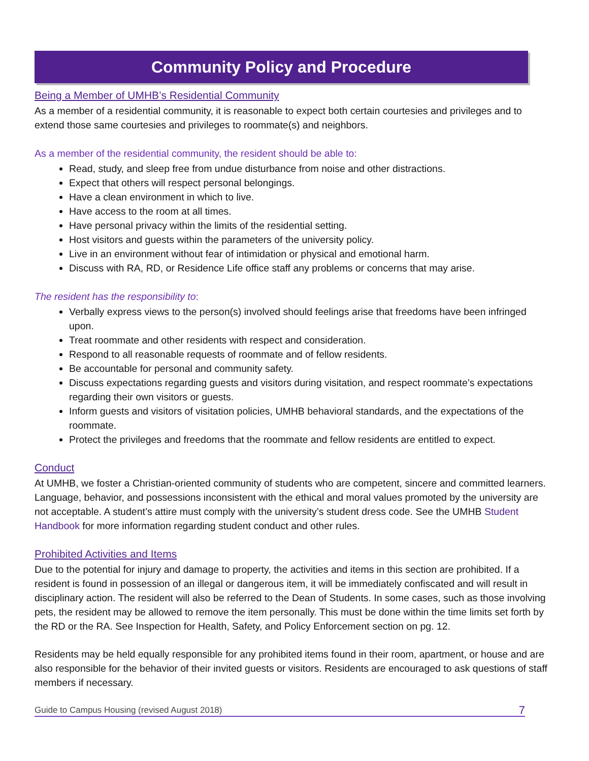Community Policy and Procedure
Being a Member of UMHB’s Residential Community
As a member of a residential community, it is reasonable to expect both certain courtesies and privileges and to extend those same courtesies and privileges to roommate(s) and neighbors.
As a member of the residential community, the resident should be able to:
Read, study, and sleep free from undue disturbance from noise and other distractions.
Expect that others will respect personal belongings.
Have a clean environment in which to live.
Have access to the room at all times.
Have personal privacy within the limits of the residential setting.
Host visitors and guests within the parameters of the university policy.
Live in an environment without fear of intimidation or physical and emotional harm.
Discuss with RA, RD, or Residence Life office staff any problems or concerns that may arise.
The resident has the responsibility to:
Verbally express views to the person(s) involved should feelings arise that freedoms have been infringed upon.
Treat roommate and other residents with respect and consideration.
Respond to all reasonable requests of roommate and of fellow residents.
Be accountable for personal and community safety.
Discuss expectations regarding guests and visitors during visitation, and respect roommate’s expectations regarding their own visitors or guests.
Inform guests and visitors of visitation policies, UMHB behavioral standards, and the expectations of the roommate.
Protect the privileges and freedoms that the roommate and fellow residents are entitled to expect.
Conduct
At UMHB, we foster a Christian-oriented community of students who are competent, sincere and committed learners. Language, behavior, and possessions inconsistent with the ethical and moral values promoted by the university are not acceptable. A student’s attire must comply with the university’s student dress code. See the UMHB Student Handbook for more information regarding student conduct and other rules.
Prohibited Activities and Items
Due to the potential for injury and damage to property, the activities and items in this section are prohibited. If a resident is found in possession of an illegal or dangerous item, it will be immediately confiscated and will result in disciplinary action. The resident will also be referred to the Dean of Students. In some cases, such as those involving pets, the resident may be allowed to remove the item personally. This must be done within the time limits set forth by the RD or the RA. See Inspection for Health, Safety, and Policy Enforcement section on pg. 12.
Residents may be held equally responsible for any prohibited items found in their room, apartment, or house and are also responsible for the behavior of their invited guests or visitors. Residents are encouraged to ask questions of staff members if necessary.
Guide to Campus Housing (revised August 2018) 7